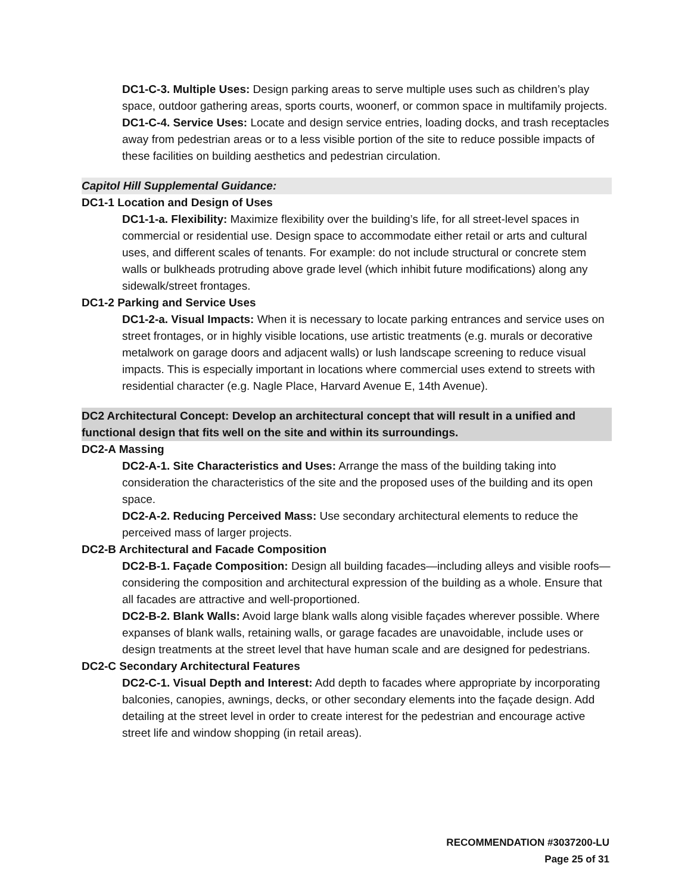DC1-C-3. Multiple Uses: Design parking areas to serve multiple uses such as children’s play space, outdoor gathering areas, sports courts, woonerf, or common space in multifamily projects.
DC1-C-4. Service Uses: Locate and design service entries, loading docks, and trash receptacles away from pedestrian areas or to a less visible portion of the site to reduce possible impacts of these facilities on building aesthetics and pedestrian circulation.
Capitol Hill Supplemental Guidance:
DC1-1 Location and Design of Uses
DC1-1-a. Flexibility: Maximize flexibility over the building’s life, for all street-level spaces in commercial or residential use. Design space to accommodate either retail or arts and cultural uses, and different scales of tenants. For example: do not include structural or concrete stem walls or bulkheads protruding above grade level (which inhibit future modifications) along any sidewalk/street frontages.
DC1-2 Parking and Service Uses
DC1-2-a. Visual Impacts: When it is necessary to locate parking entrances and service uses on street frontages, or in highly visible locations, use artistic treatments (e.g. murals or decorative metalwork on garage doors and adjacent walls) or lush landscape screening to reduce visual impacts. This is especially important in locations where commercial uses extend to streets with residential character (e.g. Nagle Place, Harvard Avenue E, 14th Avenue).
DC2 Architectural Concept: Develop an architectural concept that will result in a unified and functional design that fits well on the site and within its surroundings.
DC2-A Massing
DC2-A-1. Site Characteristics and Uses: Arrange the mass of the building taking into consideration the characteristics of the site and the proposed uses of the building and its open space.
DC2-A-2. Reducing Perceived Mass: Use secondary architectural elements to reduce the perceived mass of larger projects.
DC2-B Architectural and Facade Composition
DC2-B-1. Façade Composition: Design all building facades—including alleys and visible roofs— considering the composition and architectural expression of the building as a whole. Ensure that all facades are attractive and well-proportioned.
DC2-B-2. Blank Walls: Avoid large blank walls along visible façades wherever possible. Where expanses of blank walls, retaining walls, or garage facades are unavoidable, include uses or design treatments at the street level that have human scale and are designed for pedestrians.
DC2-C Secondary Architectural Features
DC2-C-1. Visual Depth and Interest: Add depth to facades where appropriate by incorporating balconies, canopies, awnings, decks, or other secondary elements into the façade design. Add detailing at the street level in order to create interest for the pedestrian and encourage active street life and window shopping (in retail areas).
RECOMMENDATION #3037200-LU
Page 25 of 31